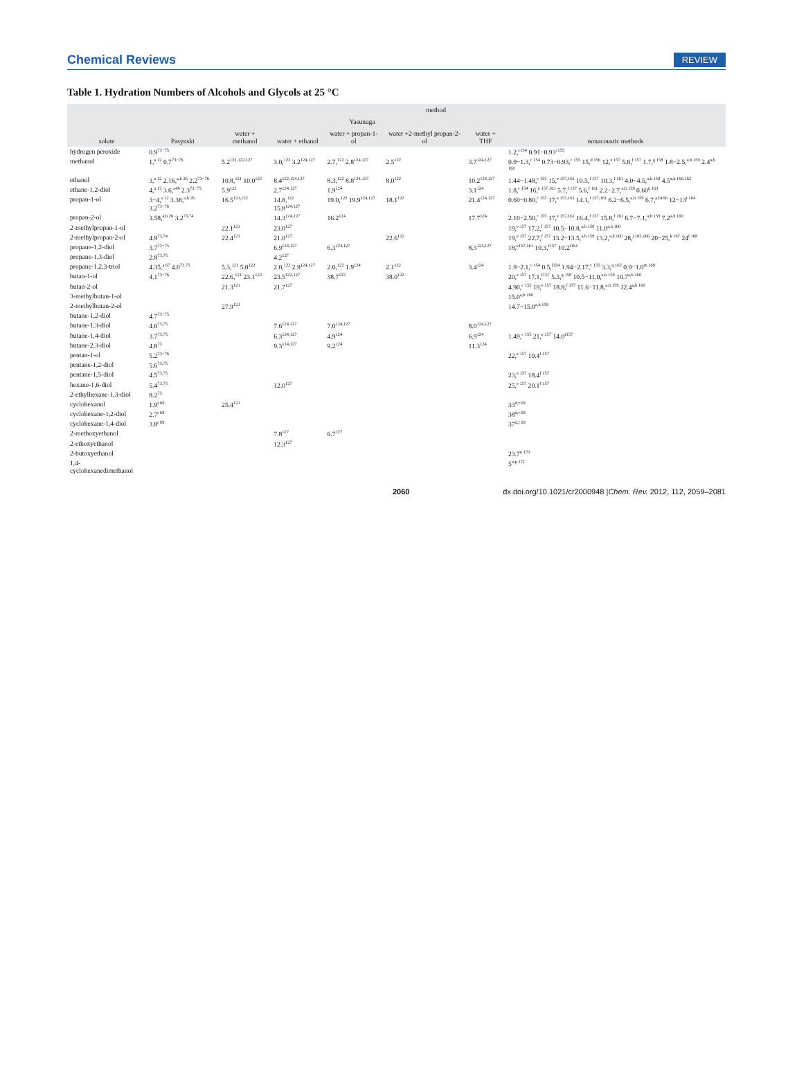Chemical Reviews REVIEW
Table 1. Hydration Numbers of Alcohols and Glycols at 25 °C
| solute | method | | | | | | |
| --- | --- | --- | --- | --- | --- | --- | --- |
| | Pasynski | Yasunaga | | | | | nonacoustic methods |
| | | water + methanol | water + ethanol | water + propan-1-ol | water +2-methyl propan-2-ol | water + THF | |
| hydrogen peroxide | 0.9<sup>73−75</sup> | | | | | | 1.2,<sup>c154</sup> 0.91−0.93<sup>c155</sup> |
| methanol | 1,<sup>a 12</sup> 0.7<sup>73−76</sup> | 5.2<sup>121,122,127</sup> | 3.0,<sup>122</sup> 3.2<sup>124,127</sup> | 2.7,<sup>122</sup> 2.8<sup>124,127</sup> | 2.5<sup>122</sup> | 3.7<sup>124,127</sup> | 0.9−1.3,<sup>c 154</sup> 0.73−0.93,<sup>c 155</sup> 15,<sup>d 156</sup> 12,<sup>e 157</sup> 5.8,<sup>f 157</sup> 1.7,<sup>g 158</sup> 1.8−2.5,<sup>a,h 159</sup> 2.4<sup>a,h 160</sup> |
| ethanol | 3,<sup>a 12</sup> 2.16,<sup>a,b 26</sup> 2.2<sup>73−76</sup> | 10.8,<sup>121</sup> 10.0<sup>122</sup> | 8.4<sup>122,124,127</sup> | 8.3,<sup>122</sup> 8.8<sup>124,127</sup> | 8.0<sup>122</sup> | 10.2<sup>124,127</sup> | 1.44−1.48,<sup>c 155</sup> 15,<sup>e 157,161</sup> 10.5,<sup>f 157</sup> 10.3,<sup>f 161</sup> 4.0−4.5,<sup>a,h 159</sup> 4.5<sup>a,h 160,162</sup> |
| ethane-1,2-diol | 4,<sup>a 12</sup> 3.6,<sup>a48</sup> 2.3<sup>73−75</sup> | 5.9<sup>121</sup> | 2.7<sup>124,127</sup> | 1.9<sup>124</sup> | | 3.1<sup>124</sup> | 1.8,<sup>c 154</sup> 16,<sup>e 157,161</sup> 5.7,<sup>f 157</sup> 5.6,<sup>f 161</sup> 2.2−2.7,<sup>a,h 159</sup> 0.60<sup>q 163</sup> |
| propan-1-ol | 3−4,<sup>a 12</sup> 3.38,<sup>a,b 26</sup> 3.2<sup>73−76</sup> | 16.5<sup>121,122</sup> | 14.8,<sup>122</sup> 15.8<sup>124,127</sup> | 19.0,<sup>122</sup> 19.9<sup>124,127</sup> | 18.1<sup>122</sup> | 21.4<sup>124,127</sup> | 0.60−0.80,<sup>c 155</sup> 17,<sup>e 157,161</sup> 14.1,<sup>f 157,161</sup> 6.2−6.5,<sup>a,h 159</sup> 6.7,<sup>a,h160</sup> 12−13<sup>i 164</sup> |
| propan-2-ol | 3.58,<sup>a,b 26</sup> 3.2<sup>73,74</sup> | | 14.3<sup>124,127</sup> | 16.2<sup>124</sup> | | 17.7<sup>124</sup> | 2.10−2.50,<sup>c 155</sup> 17,<sup>e 157,161</sup> 16.4,<sup>f 157</sup> 15.8,<sup>f 161</sup> 6.7−7.1,<sup>a,h 159</sup> 7.2<sup>a,h 160</sup> |
| 2-methylpropan-1-ol | | 22.1<sup>121</sup> | 23.0<sup>127</sup> | | | | 19,<sup>e 157</sup> 17.2,<sup>f 157</sup> 10.5−10.8,<sup>a,h 159</sup> 11.0<sup>a,h 160</sup> |
| 2-methylpropan-2-ol | 4.9<sup>73,74</sup> | 22.4<sup>121</sup> | 21.0<sup>127</sup> | | 22.6<sup>122</sup> | | 19,<sup>e 157</sup> 22.7,<sup>f 157</sup> 13.2−13.5,<sup>a,h 159</sup> 13.2,<sup>a,h 160</sup> 28,<sup>j 165,166</sup> 20−25,<sup>k 167</sup> 24<sup>l 168</sup> |
| propane-1,2-diol | 3.7<sup>73−75</sup> | | 6.9<sup>124,127</sup> | 6.3<sup>124,127</sup> | | 8.3<sup>124,127</sup> | 18,<sup>e157,161</sup> 10.3,<sup>f157</sup> 10.2<sup>f161</sup> |
| propane-1,3-diol | 2.8<sup>73,75</sup> | | 4.2<sup>127</sup> | | | | |
| propane-1,2,3-triol | 4.35,<sup>a 67</sup> 4.0<sup>73,75</sup> | 5.3,<sup>121</sup> 5.0<sup>122</sup> | 2.0,<sup>122</sup> 2.9<sup>124,127</sup> | 2.0,<sup>122</sup> 1.9<sup>124</sup> | 2.1<sup>122</sup> | 3.4<sup>124</sup> | 1.9−2.1,<sup>c 154</sup> 0.5,<sup>l154</sup> 1.94−2.17,<sup>c 155</sup> 3.3,<sup>q 163</sup> 0.9−1.0<sup>m 169</sup> |
| butan-1-ol | 4.1<sup>73−76</sup> | 22.6,<sup>121</sup> 23.1<sup>122</sup> | 23.5<sup>122,127</sup> | 38.7<sup>122</sup> | 38.0<sup>122</sup> | | 20,<sup>e 157</sup> 17.1,<sup>f157</sup> 5.3,<sup>g 158</sup> 10.5−11.0,<sup>a,h 159</sup> 10.7<sup>a,h 160</sup> |
| butan-2-ol | | 21.3<sup>121</sup> | 21.7<sup>127</sup> | | | | 4.90,<sup>c 155</sup> 19,<sup>e 157</sup> 18.8,<sup>f 157</sup> 11.6−11.8,<sup>a,h 159</sup> 12.4<sup>a,h 160</sup> |
| 3-methylbutan-1-ol | | | | | | | 15.0<sup>a,h 160</sup> |
| 2-methylbutan-2-ol | | 27.9<sup>121</sup> | | | | | 14.7−15.0<sup>a,h 159</sup> |
| butane-1,2-diol | 4.7<sup>73−75</sup> | | | | | | |
| butane-1,3-diol | 4.0<sup>73,75</sup> | | 7.6<sup>124,127</sup> | 7.0<sup>124,127</sup> | | 8.0<sup>124,127</sup> | |
| butane-1,4-diol | 3.7<sup>73,75</sup> | | 6.3<sup>124,127</sup> | 4.9<sup>124</sup> | | 6.9<sup>124</sup> | 1.49,<sup>c 155</sup> 21,<sup>e 157</sup> 14.0<sup>f157</sup> |
| butane-2,3-diol | 4.8<sup>73</sup> | | 9.3<sup>124,127</sup> | 9.2<sup>124</sup> | | 11.3<sup>124</sup> | |
| pentan-1-ol | 5.2<sup>73−76</sup> | | | | | | 22,<sup>e 157</sup> 19.4<sup>f 157</sup> |
| pentane-1,2-diol | 5.6<sup>73,75</sup> | | | | | | |
| pentane-1,5-diol | 4.5<sup>73,75</sup> | | | | | | 23,<sup>e 157</sup> 18.4<sup>f 157</sup> |
| hexane-1,6-diol | 5.4<sup>73,75</sup> | | 12.0<sup>127</sup> | | | | 25,<sup>e 157</sup> 20.1<sup>f 157</sup> |
| 2-ethylhexane-1,3-diol | 8.2<sup>73</sup> | | | | | | |
| cyclohexanol | 1.9<sup>r 69</sup> | 25.4<sup>121</sup> | | | | | 33<sup>d,r 69</sup> |
| cyclohexane-1,2-diol | 2.7<sup>r 69</sup> | | | | | | 38<sup>d,r 69</sup> |
| cyclohexane-1,4-diol | 3.8<sup>r 69</sup> | | | | | | 37<sup>d,r 69</sup> |
| 2-methoxyethanol | | | 7.8<sup>127</sup> | 6.7<sup>127</sup> | | | |
| 2-ethoxyethanol | | | 12.3<sup>127</sup> | | | | |
| 2-butoxyethanol | | | | | | | 23.7<sup>n 170</sup> |
| 1,4-cyclohexanedimethanol | | | | | | | 5<sup>o,p 171</sup> |
2060 dx.doi.org/10.1021/cr2000948 |Chem. Rev. 2012, 112, 2059–2081